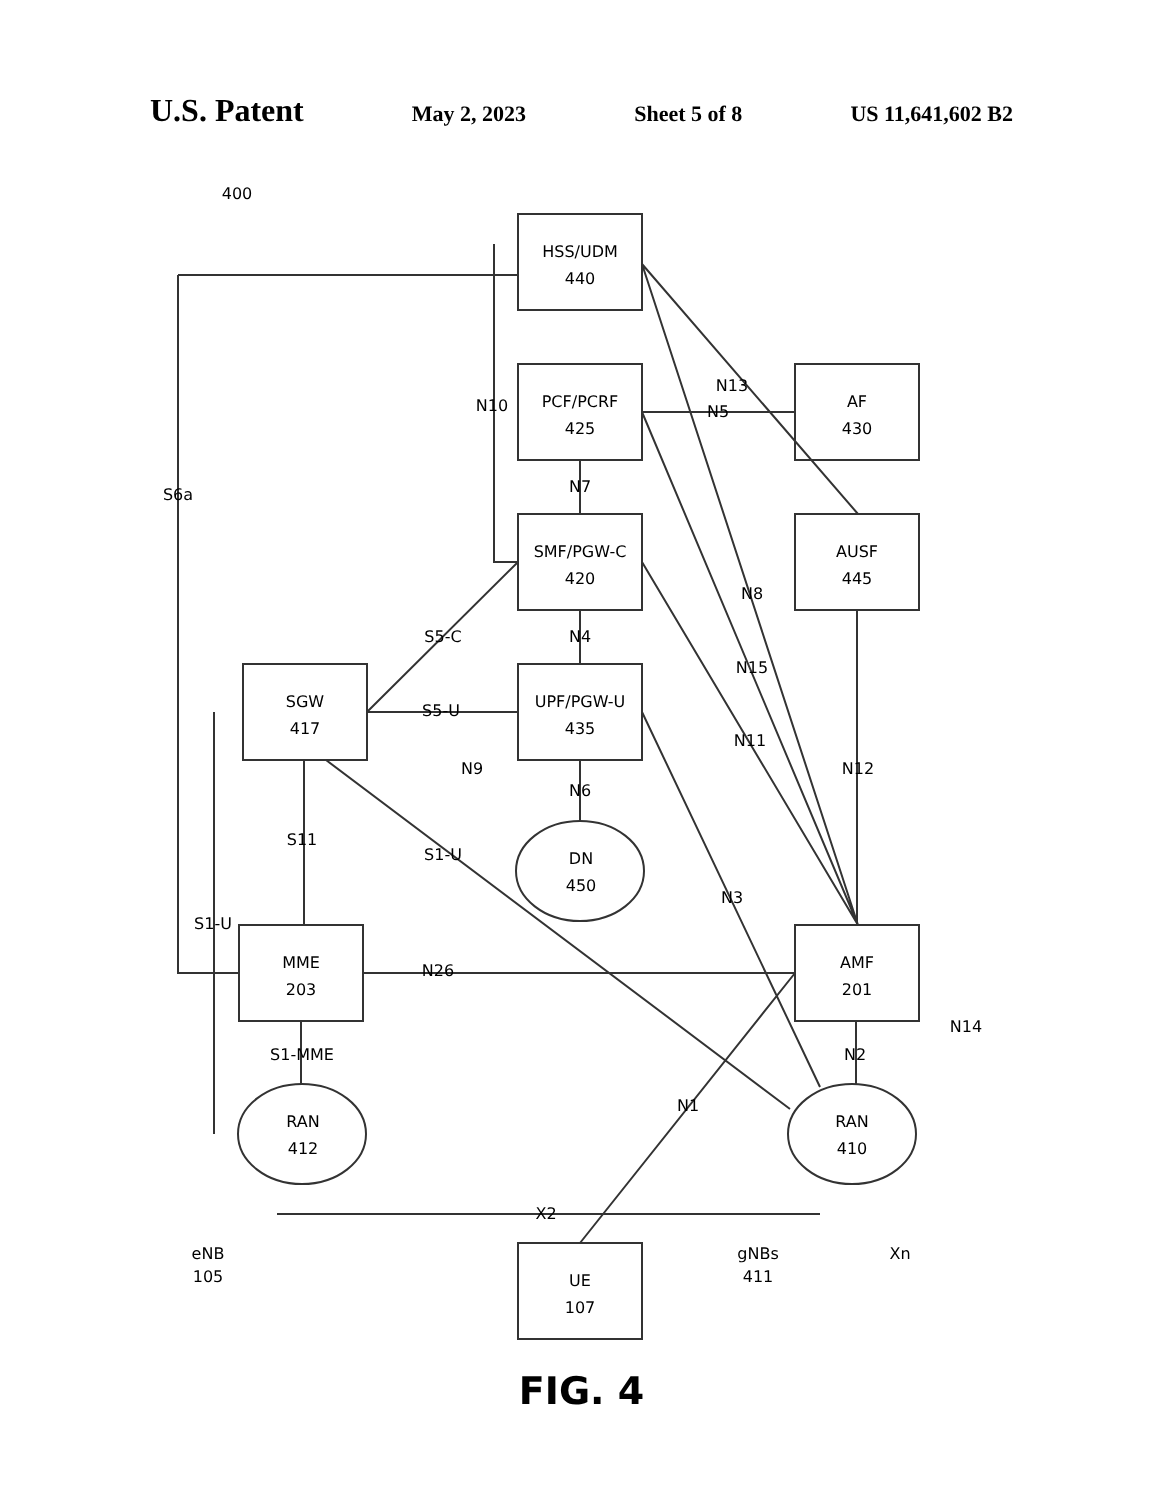U.S. Patent May 2, 2023 Sheet 5 of 8 US 11,641,602 B2
400
HSS/UDM
440
PCF/PCRF
425
AF
430
SMF/PGW-C
420
AUSF
445
SGW
417
UPF/PGW-U
435
DN
450
MME
203
AMF
201
RAN
412
RAN
410
UE
107
S6a
N10
N13
N5
N7
N8
S5-C
N4
N15
S5-U
N11
N12
N9
N6
S11
S1-U
N3
S1-U
N26
N14
S1-MME
N2
N1
X2
eNB
105
gNBs
411
Xn
FIG. 4